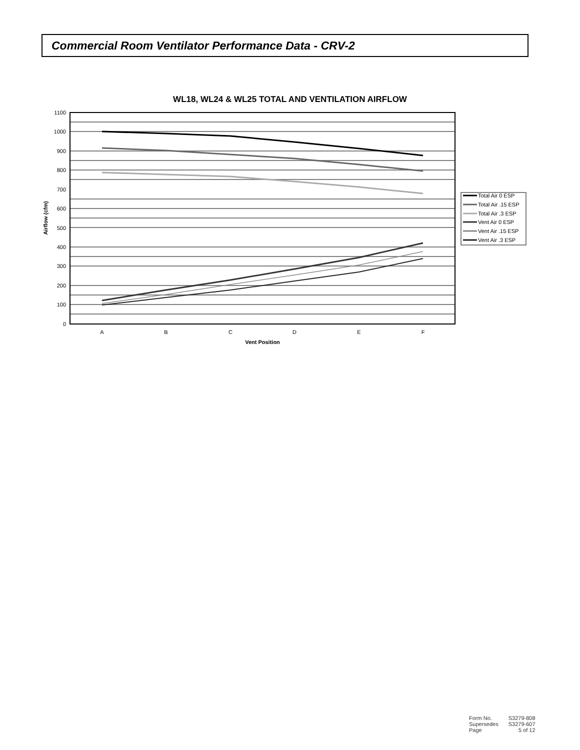Commercial Room Ventilator Performance Data - CRV-2
WL18, WL24 & WL25 TOTAL AND VENTILATION AIRFLOW
1100
1000
900
800
700
600
500
400
300
200
100
0
A
B
C
D
E
F
Vent Position
Airflow (cfm)
Total Air 0 ESP
Total Air .15 ESP
Total Air .3 ESP
Vent Air 0 ESP
Vent Air .15 ESP
Vent Air .3 ESP
| Form No. | S3279-808 |
| Supersedes | S3279-607 |
| Page | 5 of 12 |